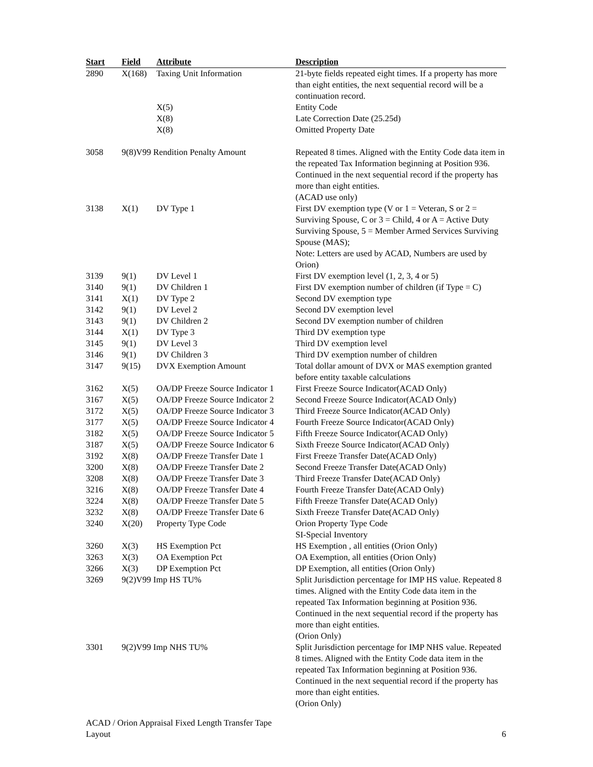| Start | Field | Attribute | Description |
| --- | --- | --- | --- |
| 2890 | X(168) | Taxing Unit Information | 21-byte fields repeated eight times. If a property has more than eight entities, the next sequential record will be a continuation record. |
| | | X(5) | Entity Code |
| | | X(8) | Late Correction Date (25.25d) |
| | | X(8) | Omitted Property Date |
| 3058 | 9(8)V99 Rendition Penalty Amount | | Repeated 8 times. Aligned with the Entity Code data item in the repeated Tax Information beginning at Position 936. Continued in the next sequential record if the property has more than eight entities. (ACAD use only) |
| 3138 | X(1) | DV Type 1 | First DV exemption type (V or 1 = Veteran, S or 2 = Surviving Spouse, C or 3 = Child, 4 or A = Active Duty Surviving Spouse, 5 = Member Armed Services Surviving Spouse (MAS); Note: Letters are used by ACAD, Numbers are used by Orion) |
| 3139 | 9(1) | DV Level 1 | First DV exemption level (1, 2, 3, 4 or 5) |
| 3140 | 9(1) | DV Children 1 | First DV exemption number of children (if Type = C) |
| 3141 | X(1) | DV Type 2 | Second DV exemption type |
| 3142 | 9(1) | DV Level 2 | Second DV exemption level |
| 3143 | 9(1) | DV Children 2 | Second DV exemption number of children |
| 3144 | X(1) | DV Type 3 | Third DV exemption type |
| 3145 | 9(1) | DV Level 3 | Third DV exemption level |
| 3146 | 9(1) | DV Children 3 | Third DV exemption number of children |
| 3147 | 9(15) | DVX Exemption Amount | Total dollar amount of DVX or MAS exemption granted before entity taxable calculations |
| 3162 | X(5) | OA/DP Freeze Source Indicator 1 | First Freeze Source Indicator(ACAD Only) |
| 3167 | X(5) | OA/DP Freeze Source Indicator 2 | Second Freeze Source Indicator(ACAD Only) |
| 3172 | X(5) | OA/DP Freeze Source Indicator 3 | Third Freeze Source Indicator(ACAD Only) |
| 3177 | X(5) | OA/DP Freeze Source Indicator 4 | Fourth Freeze Source Indicator(ACAD Only) |
| 3182 | X(5) | OA/DP Freeze Source Indicator 5 | Fifth Freeze Source Indicator(ACAD Only) |
| 3187 | X(5) | OA/DP Freeze Source Indicator 6 | Sixth Freeze Source Indicator(ACAD Only) |
| 3192 | X(8) | OA/DP Freeze Transfer Date 1 | First Freeze Transfer Date(ACAD Only) |
| 3200 | X(8) | OA/DP Freeze Transfer Date 2 | Second Freeze Transfer Date(ACAD Only) |
| 3208 | X(8) | OA/DP Freeze Transfer Date 3 | Third Freeze Transfer Date(ACAD Only) |
| 3216 | X(8) | OA/DP Freeze Transfer Date 4 | Fourth Freeze Transfer Date(ACAD Only) |
| 3224 | X(8) | OA/DP Freeze Transfer Date 5 | Fifth Freeze Transfer Date(ACAD Only) |
| 3232 | X(8) | OA/DP Freeze Transfer Date 6 | Sixth Freeze Transfer Date(ACAD Only) |
| 3240 | X(20) | Property Type Code | Orion Property Type Code SI-Special Inventory |
| 3260 | X(3) | HS Exemption Pct | HS Exemption , all entities (Orion Only) |
| 3263 | X(3) | OA Exemption Pct | OA Exemption, all entities (Orion Only) |
| 3266 | X(3) | DP Exemption Pct | DP Exemption, all entities (Orion Only) |
| 3269 | 9(2)V99 Imp HS TU% | | Split Jurisdiction percentage for IMP HS value. Repeated 8 times. Aligned with the Entity Code data item in the repeated Tax Information beginning at Position 936. Continued in the next sequential record if the property has more than eight entities. (Orion Only) |
| 3301 | 9(2)V99 Imp NHS TU% | | Split Jurisdiction percentage for IMP NHS value. Repeated 8 times. Aligned with the Entity Code data item in the repeated Tax Information beginning at Position 936. Continued in the next sequential record if the property has more than eight entities. (Orion Only) |
ACAD / Orion Appraisal Fixed Length Transfer Tape
Layout
6